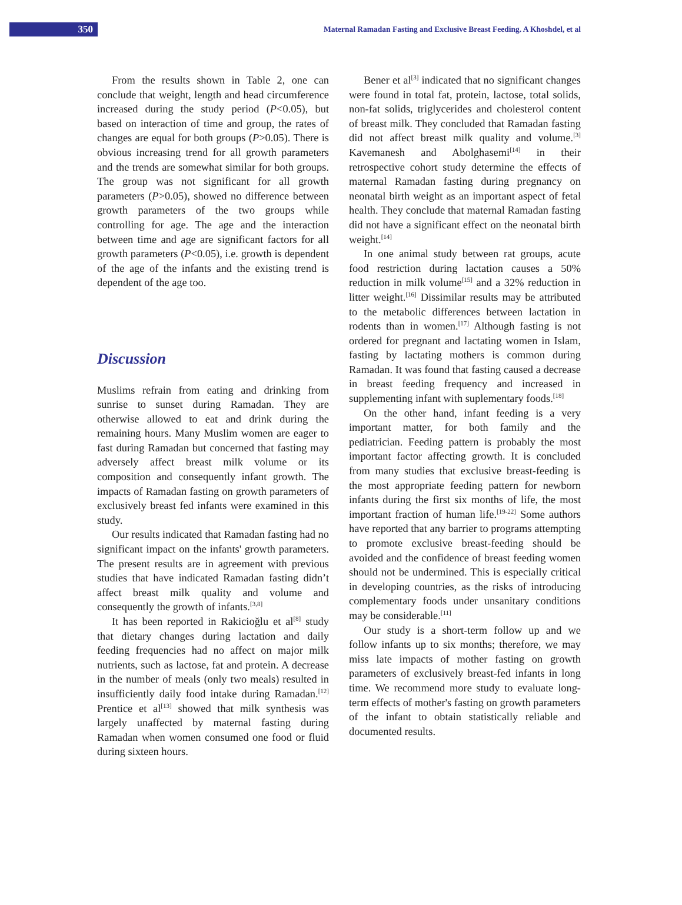350
Maternal Ramadan Fasting and Exclusive Breast Feeding. A Khoshdel, et al
From the results shown in Table 2, one can conclude that weight, length and head circumference increased during the study period (P<0.05), but based on interaction of time and group, the rates of changes are equal for both groups (P>0.05). There is obvious increasing trend for all growth parameters and the trends are somewhat similar for both groups. The group was not significant for all growth parameters (P>0.05), showed no difference between growth parameters of the two groups while controlling for age. The age and the interaction between time and age are significant factors for all growth parameters (P<0.05), i.e. growth is dependent of the age of the infants and the existing trend is dependent of the age too.
Discussion
Muslims refrain from eating and drinking from sunrise to sunset during Ramadan. They are otherwise allowed to eat and drink during the remaining hours. Many Muslim women are eager to fast during Ramadan but concerned that fasting may adversely affect breast milk volume or its composition and consequently infant growth. The impacts of Ramadan fasting on growth parameters of exclusively breast fed infants were examined in this study.
Our results indicated that Ramadan fasting had no significant impact on the infants' growth parameters. The present results are in agreement with previous studies that have indicated Ramadan fasting didn’t affect breast milk quality and volume and consequently the growth of infants.<sup>[3,8]</sup>
It has been reported in Rakicioğlu et al<sup>[8]</sup> study that dietary changes during lactation and daily feeding frequencies had no affect on major milk nutrients, such as lactose, fat and protein. A decrease in the number of meals (only two meals) resulted in insufficiently daily food intake during Ramadan.<sup>[12]</sup> Prentice et al<sup>[13]</sup> showed that milk synthesis was largely unaffected by maternal fasting during Ramadan when women consumed one food or fluid during sixteen hours.
Bener et al<sup>[3]</sup> indicated that no significant changes were found in total fat, protein, lactose, total solids, non-fat solids, triglycerides and cholesterol content of breast milk. They concluded that Ramadan fasting did not affect breast milk quality and volume.<sup>[3]</sup> Kavemanesh and Abolghasemi<sup>[14]</sup> in their retrospective cohort study determine the effects of maternal Ramadan fasting during pregnancy on neonatal birth weight as an important aspect of fetal health. They conclude that maternal Ramadan fasting did not have a significant effect on the neonatal birth weight.<sup>[14]</sup>
In one animal study between rat groups, acute food restriction during lactation causes a 50% reduction in milk volume<sup>[15]</sup> and a 32% reduction in litter weight.<sup>[16]</sup> Dissimilar results may be attributed to the metabolic differences between lactation in rodents than in women.<sup>[17]</sup> Although fasting is not ordered for pregnant and lactating women in Islam, fasting by lactating mothers is common during Ramadan. It was found that fasting caused a decrease in breast feeding frequency and increased in supplementing infant with suplementary foods.<sup>[18]</sup>
On the other hand, infant feeding is a very important matter, for both family and the pediatrician. Feeding pattern is probably the most important factor affecting growth. It is concluded from many studies that exclusive breast-feeding is the most appropriate feeding pattern for newborn infants during the first six months of life, the most important fraction of human life.<sup>[19-22]</sup> Some authors have reported that any barrier to programs attempting to promote exclusive breast-feeding should be avoided and the confidence of breast feeding women should not be undermined. This is especially critical in developing countries, as the risks of introducing complementary foods under unsanitary conditions may be considerable.<sup>[11]</sup>
Our study is a short-term follow up and we follow infants up to six months; therefore, we may miss late impacts of mother fasting on growth parameters of exclusively breast-fed infants in long time. We recommend more study to evaluate long-term effects of mother's fasting on growth parameters of the infant to obtain statistically reliable and documented results.